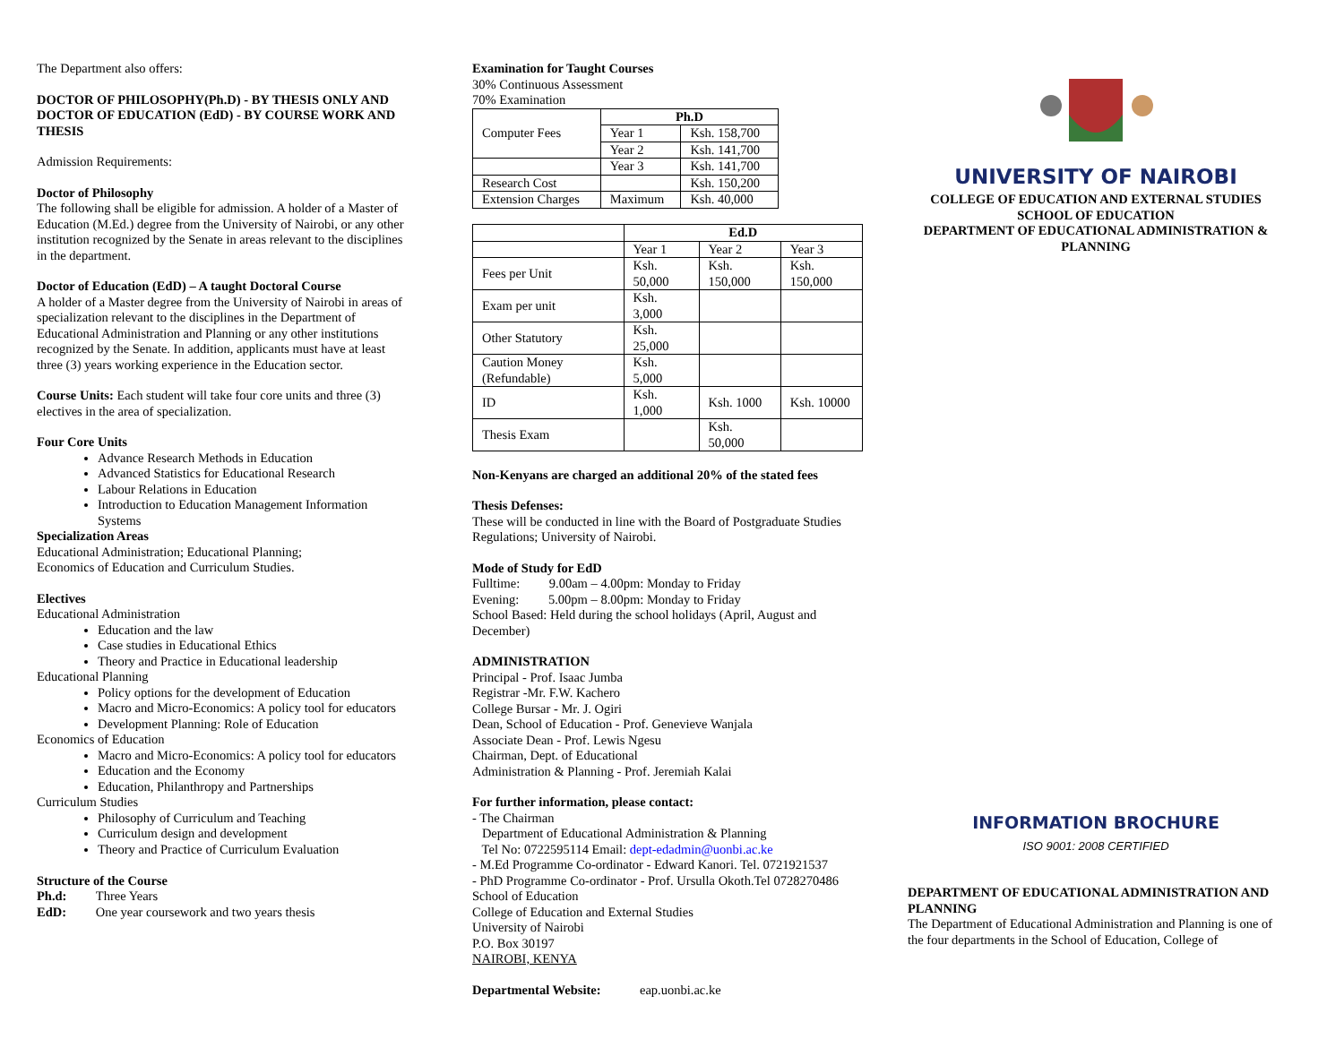The Department also offers:
DOCTOR OF PHILOSOPHY(Ph.D) - BY THESIS ONLY AND DOCTOR OF EDUCATION (EdD) - BY COURSE WORK AND THESIS
Admission Requirements:
Doctor of Philosophy
The following shall be eligible for admission. A holder of a Master of Education (M.Ed.) degree from the University of Nairobi, or any other institution recognized by the Senate in areas relevant to the disciplines in the department.
Doctor of Education (EdD) – A taught Doctoral Course
A holder of a Master degree from the University of Nairobi in areas of specialization relevant to the disciplines in the Department of Educational Administration and Planning or any other institutions recognized by the Senate. In addition, applicants must have at least three (3) years working experience in the Education sector.
Course Units: Each student will take four core units and three (3) electives in the area of specialization.
Four Core Units
Advance Research Methods in Education
Advanced Statistics for Educational Research
Labour Relations in Education
Introduction to Education Management Information Systems
Specialization Areas
Educational Administration; Educational Planning;
Economics of Education and Curriculum Studies.
Electives
Educational Administration
Education and the law
Case studies in Educational Ethics
Theory and Practice in Educational leadership
Educational Planning
Policy options for the development of Education
Macro and Micro-Economics: A policy tool for educators
Development Planning: Role of Education
Economics of Education
Macro and Micro-Economics: A policy tool for educators
Education and the Economy
Education, Philanthropy and Partnerships
Curriculum Studies
Philosophy of Curriculum and Teaching
Curriculum design and development
Theory and Practice of Curriculum Evaluation
Structure of the Course
Ph.d: Three Years
EdD: One year coursework and two years thesis
Examination for Taught Courses
30% Continuous Assessment
70% Examination
| Computer Fees | Ph.D | |
| | Year 1 | Ksh. 158,700 |
| | Year 2 | Ksh. 141,700 |
| | Year 3 | Ksh. 141,700 |
| Research Cost | | Ksh. 150,200 |
| Extension Charges | Maximum | Ksh. 40,000 |
| | Ed.D | | |
| | Year 1 | Year 2 | Year 3 |
| Fees per Unit | Ksh. 50,000 | Ksh. 150,000 | Ksh. 150,000 |
| Exam per unit | Ksh. 3,000 | | |
| Other Statutory | Ksh. 25,000 | | |
| Caution Money (Refundable) | Ksh. 5,000 | | |
| ID | Ksh. 1,000 | Ksh. 1000 | Ksh. 10000 |
| Thesis Exam | | Ksh. 50,000 | |
Non-Kenyans are charged an additional 20% of the stated fees
Thesis Defenses:
These will be conducted in line with the Board of Postgraduate Studies Regulations; University of Nairobi.
Mode of Study for EdD
Fulltime: 9.00am – 4.00pm: Monday to Friday
Evening: 5.00pm – 8.00pm: Monday to Friday
School Based: Held during the school holidays (April, August and December)
ADMINISTRATION
Principal - Prof. Isaac Jumba
Registrar -Mr. F.W. Kachero
College Bursar - Mr. J. Ogiri
Dean, School of Education - Prof. Genevieve Wanjala
Associate Dean - Prof. Lewis Ngesu
Chairman, Dept. of Educational
Administration & Planning - Prof. Jeremiah Kalai
For further information, please contact:
- The Chairman
Department of Educational Administration & Planning
Tel No: 0722595114 Email: dept-edadmin@uonbi.ac.ke
- M.Ed Programme Co-ordinator - Edward Kanori. Tel. 0721921537
- PhD Programme Co-ordinator - Prof. Ursulla Okoth.Tel 0728270486 School of Education
College of Education and External Studies
University of Nairobi
P.O. Box 30197
NAIROBI, KENYA
Departmental Website: eap.uonbi.ac.ke
UNIVERSITY OF NAIROBI
COLLEGE OF EDUCATION AND EXTERNAL STUDIES
SCHOOL OF EDUCATION
DEPARTMENT OF EDUCATIONAL ADMINISTRATION & PLANNING
INFORMATION BROCHURE
ISO 9001: 2008 CERTIFIED
DEPARTMENT OF EDUCATIONAL ADMINISTRATION AND PLANNING
The Department of Educational Administration and Planning is one of the four departments in the School of Education, College of